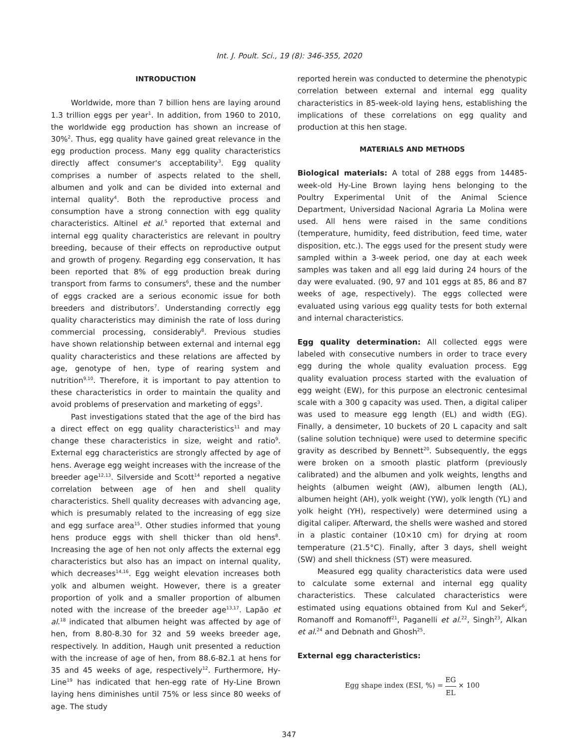Int. J. Poult. Sci., 19 (8): 346-355, 2020
INTRODUCTION
Worldwide, more than 7 billion hens are laying around 1.3 trillion eggs per year<sup>1</sup>. In addition, from 1960 to 2010, the worldwide egg production has shown an increase of 30%<sup>2</sup>. Thus, egg quality have gained great relevance in the egg production process. Many egg quality characteristics directly affect consumer's acceptability<sup>3</sup>. Egg quality comprises a number of aspects related to the shell, albumen and yolk and can be divided into external and internal quality<sup>4</sup>. Both the reproductive process and consumption have a strong connection with egg quality characteristics. Altinel et al.<sup>5</sup> reported that external and internal egg quality characteristics are relevant in poultry breeding, because of their effects on reproductive output and growth of progeny. Regarding egg conservation, It has been reported that 8% of egg production break during transport from farms to consumers<sup>6</sup>, these and the number of eggs cracked are a serious economic issue for both breeders and distributors<sup>7</sup>. Understanding correctly egg quality characteristics may diminish the rate of loss during commercial processing, considerably<sup>8</sup>. Previous studies have shown relationship between external and internal egg quality characteristics and these relations are affected by age, genotype of hen, type of rearing system and nutrition<sup>9,10</sup>. Therefore, it is important to pay attention to these characteristics in order to maintain the quality and avoid problems of preservation and marketing of eggs<sup>3</sup>.
Past investigations stated that the age of the bird has a direct effect on egg quality characteristics<sup>11</sup> and may change these characteristics in size, weight and ratio<sup>9</sup>. External egg characteristics are strongly affected by age of hens. Average egg weight increases with the increase of the breeder age<sup>12,13</sup>. Silverside and Scott<sup>14</sup> reported a negative correlation between age of hen and shell quality characteristics. Shell quality decreases with advancing age, which is presumably related to the increasing of egg size and egg surface area<sup>15</sup>. Other studies informed that young hens produce eggs with shell thicker than old hens<sup>8</sup>. Increasing the age of hen not only affects the external egg characteristics but also has an impact on internal quality, which decreases<sup>14,16</sup>. Egg weight elevation increases both yolk and albumen weight. However, there is a greater proportion of yolk and a smaller proportion of albumen noted with the increase of the breeder age<sup>13,17</sup>. Lapão et al.<sup>18</sup> indicated that albumen height was affected by age of hen, from 8.80-8.30 for 32 and 59 weeks breeder age, respectively. In addition, Haugh unit presented a reduction with the increase of age of hen, from 88.6-82.1 at hens for 35 and 45 weeks of age, respectively<sup>12</sup>. Furthermore, Hy-Line<sup>19</sup> has indicated that hen-egg rate of Hy-Line Brown laying hens diminishes until 75% or less since 80 weeks of age. The study
reported herein was conducted to determine the phenotypic correlation between external and internal egg quality characteristics in 85-week-old laying hens, establishing the implications of these correlations on egg quality and production at this hen stage.
MATERIALS AND METHODS
Biological materials: A total of 288 eggs from 14485-week-old Hy-Line Brown laying hens belonging to the Poultry Experimental Unit of the Animal Science Department, Universidad Nacional Agraria La Molina were used. All hens were raised in the same conditions (temperature, humidity, feed distribution, feed time, water disposition, etc.). The eggs used for the present study were sampled within a 3-week period, one day at each week samples was taken and all egg laid during 24 hours of the day were evaluated. (90, 97 and 101 eggs at 85, 86 and 87 weeks of age, respectively). The eggs collected were evaluated using various egg quality tests for both external and internal characteristics.
Egg quality determination: All collected eggs were labeled with consecutive numbers in order to trace every egg during the whole quality evaluation process. Egg quality evaluation process started with the evaluation of egg weight (EW), for this purpose an electronic centesimal scale with a 300 g capacity was used. Then, a digital caliper was used to measure egg length (EL) and width (EG). Finally, a densimeter, 10 buckets of 20 L capacity and salt (saline solution technique) were used to determine specific gravity as described by Bennett<sup>20</sup>. Subsequently, the eggs were broken on a smooth plastic platform (previously calibrated) and the albumen and yolk weights, lengths and heights (albumen weight (AW), albumen length (AL), albumen height (AH), yolk weight (YW), yolk length (YL) and yolk height (YH), respectively) were determined using a digital caliper. Afterward, the shells were washed and stored in a plastic container (10×10 cm) for drying at room temperature (21.5°C). Finally, after 3 days, shell weight (SW) and shell thickness (ST) were measured.
Measured egg quality characteristics data were used to calculate some external and internal egg quality characteristics. These calculated characteristics were estimated using equations obtained from Kul and Seker<sup>6</sup>, Romanoff and Romanoff<sup>21</sup>, Paganelli et al.<sup>22</sup>, Singh<sup>23</sup>, Alkan et al.<sup>24</sup> and Debnath and Ghosh<sup>25</sup>.
External egg characteristics:
Egg shape index (ESI, %) = EG EL × 100
347